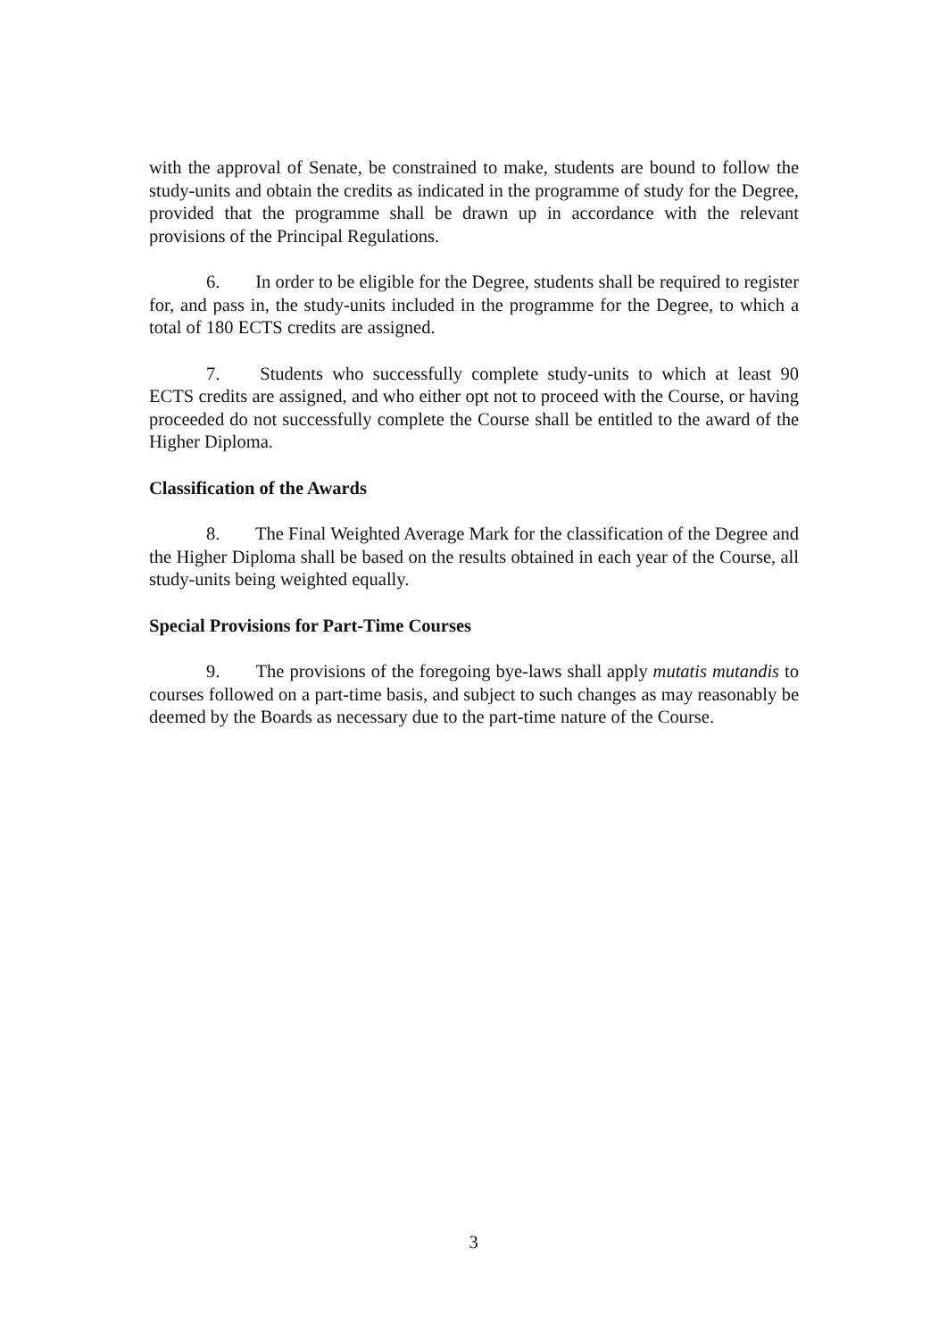with the approval of Senate, be constrained to make, students are bound to follow the study-units and obtain the credits as indicated in the programme of study for the Degree, provided that the programme shall be drawn up in accordance with the relevant provisions of the Principal Regulations.
6. In order to be eligible for the Degree, students shall be required to register for, and pass in, the study-units included in the programme for the Degree, to which a total of 180 ECTS credits are assigned.
7. Students who successfully complete study-units to which at least 90 ECTS credits are assigned, and who either opt not to proceed with the Course, or having proceeded do not successfully complete the Course shall be entitled to the award of the Higher Diploma.
Classification of the Awards
8. The Final Weighted Average Mark for the classification of the Degree and the Higher Diploma shall be based on the results obtained in each year of the Course, all study-units being weighted equally.
Special Provisions for Part-Time Courses
9. The provisions of the foregoing bye-laws shall apply mutatis mutandis to courses followed on a part-time basis, and subject to such changes as may reasonably be deemed by the Boards as necessary due to the part-time nature of the Course.
3